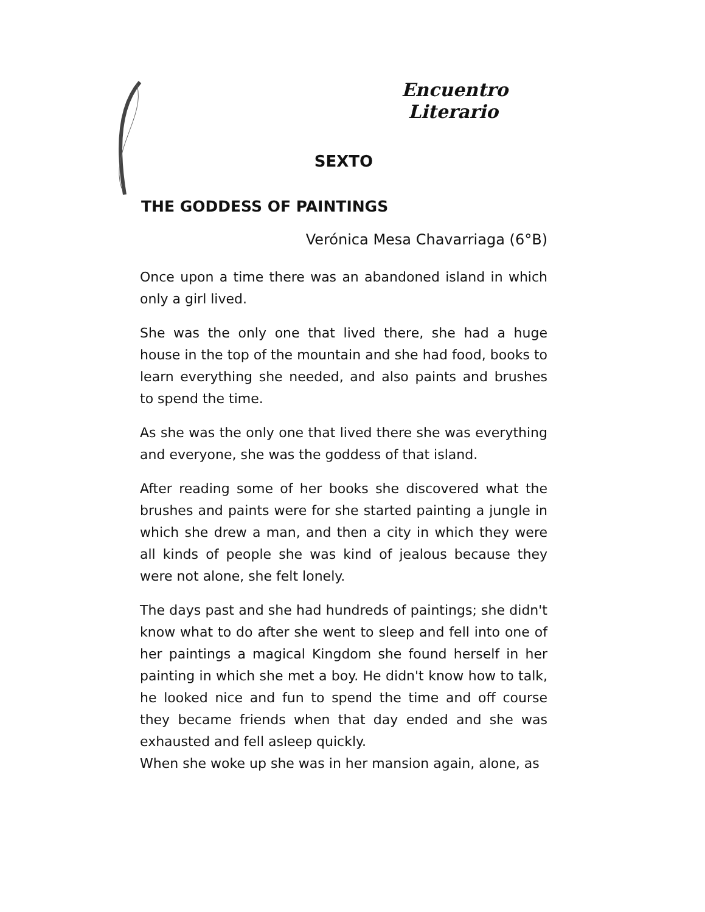Encuentro
Literario
SEXTO
THE GODDESS OF PAINTINGS
Verónica Mesa Chavarriaga (6°B)
Once upon a time there was an abandoned island in which only a girl lived.
She was the only one that lived there, she had a huge house in the top of the mountain and she had food, books to learn everything she needed, and also paints and brushes to spend the time.
As she was the only one that lived there she was everything and everyone, she was the goddess of that island.
After reading some of her books she discovered what the brushes and paints were for she started painting a jungle in which she drew a man, and then a city in which they were all kinds of people she was kind of jealous because they were not alone, she felt lonely.
The days past and she had hundreds of paintings; she didn't know what to do after she went to sleep and fell into one of her paintings a magical Kingdom she found herself in her painting in which she met a boy. He didn't know how to talk, he looked nice and fun to spend the time and off course they became friends when that day ended and she was exhausted and fell asleep quickly.
When she woke up she was in her mansion again, alone, as